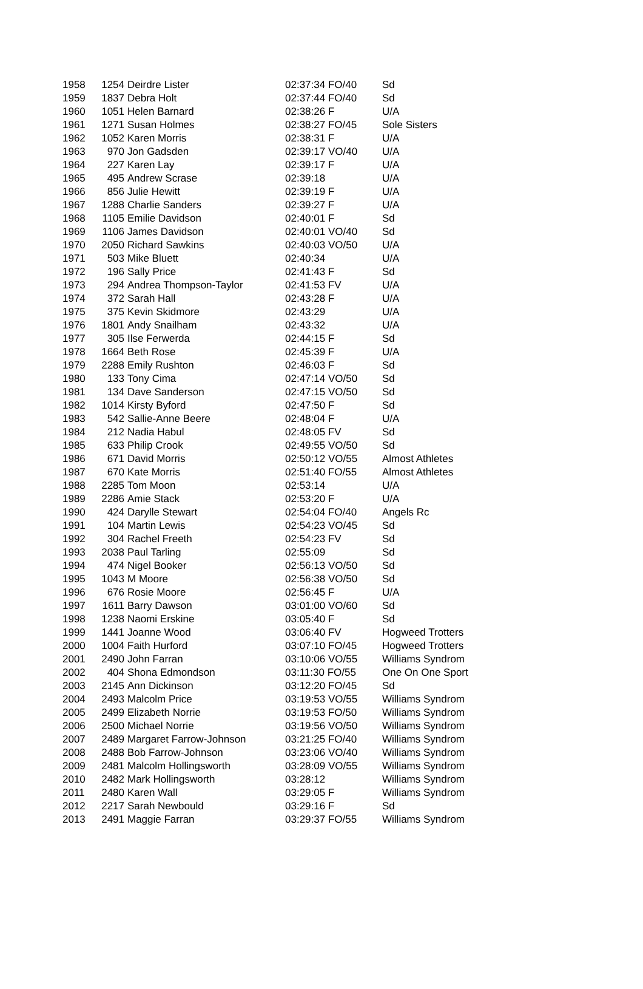| 1958 | 1254 | Deirdre Lister | 02:37:34 FO/40 | Sd |
| 1959 | 1837 | Debra Holt | 02:37:44 FO/40 | Sd |
| 1960 | 1051 | Helen Barnard | 02:38:26 F | U/A |
| 1961 | 1271 | Susan Holmes | 02:38:27 FO/45 | Sole Sisters |
| 1962 | 1052 | Karen Morris | 02:38:31 F | U/A |
| 1963 | 970 | Jon Gadsden | 02:39:17 VO/40 | U/A |
| 1964 | 227 | Karen Lay | 02:39:17 F | U/A |
| 1965 | 495 | Andrew Scrase | 02:39:18 | U/A |
| 1966 | 856 | Julie Hewitt | 02:39:19 F | U/A |
| 1967 | 1288 | Charlie Sanders | 02:39:27 F | U/A |
| 1968 | 1105 | Emilie Davidson | 02:40:01 F | Sd |
| 1969 | 1106 | James Davidson | 02:40:01 VO/40 | Sd |
| 1970 | 2050 | Richard Sawkins | 02:40:03 VO/50 | U/A |
| 1971 | 503 | Mike Bluett | 02:40:34 | U/A |
| 1972 | 196 | Sally Price | 02:41:43 F | Sd |
| 1973 | 294 | Andrea Thompson-Taylor | 02:41:53 FV | U/A |
| 1974 | 372 | Sarah Hall | 02:43:28 F | U/A |
| 1975 | 375 | Kevin Skidmore | 02:43:29 | U/A |
| 1976 | 1801 | Andy Snailham | 02:43:32 | U/A |
| 1977 | 305 | Ilse Ferwerda | 02:44:15 F | Sd |
| 1978 | 1664 | Beth Rose | 02:45:39 F | U/A |
| 1979 | 2288 | Emily Rushton | 02:46:03 F | Sd |
| 1980 | 133 | Tony Cima | 02:47:14 VO/50 | Sd |
| 1981 | 134 | Dave Sanderson | 02:47:15 VO/50 | Sd |
| 1982 | 1014 | Kirsty Byford | 02:47:50 F | Sd |
| 1983 | 542 | Sallie-Anne Beere | 02:48:04 F | U/A |
| 1984 | 212 | Nadia Habul | 02:48:05 FV | Sd |
| 1985 | 633 | Philip Crook | 02:49:55 VO/50 | Sd |
| 1986 | 671 | David Morris | 02:50:12 VO/55 | Almost Athletes |
| 1987 | 670 | Kate Morris | 02:51:40 FO/55 | Almost Athletes |
| 1988 | 2285 | Tom Moon | 02:53:14 | U/A |
| 1989 | 2286 | Amie Stack | 02:53:20 F | U/A |
| 1990 | 424 | Darylle Stewart | 02:54:04 FO/40 | Angels Rc |
| 1991 | 104 | Martin Lewis | 02:54:23 VO/45 | Sd |
| 1992 | 304 | Rachel Freeth | 02:54:23 FV | Sd |
| 1993 | 2038 | Paul Tarling | 02:55:09 | Sd |
| 1994 | 474 | Nigel Booker | 02:56:13 VO/50 | Sd |
| 1995 | 1043 | M Moore | 02:56:38 VO/50 | Sd |
| 1996 | 676 | Rosie Moore | 02:56:45 F | U/A |
| 1997 | 1611 | Barry Dawson | 03:01:00 VO/60 | Sd |
| 1998 | 1238 | Naomi Erskine | 03:05:40 F | Sd |
| 1999 | 1441 | Joanne Wood | 03:06:40 FV | Hogweed Trotters |
| 2000 | 1004 | Faith Hurford | 03:07:10 FO/45 | Hogweed Trotters |
| 2001 | 2490 | John Farran | 03:10:06 VO/55 | Williams Syndrom |
| 2002 | 404 | Shona Edmondson | 03:11:30 FO/55 | One On One Sport |
| 2003 | 2145 | Ann Dickinson | 03:12:20 FO/45 | Sd |
| 2004 | 2493 | Malcolm Price | 03:19:53 VO/55 | Williams Syndrom |
| 2005 | 2499 | Elizabeth Norrie | 03:19:53 FO/50 | Williams Syndrom |
| 2006 | 2500 | Michael Norrie | 03:19:56 VO/50 | Williams Syndrom |
| 2007 | 2489 | Margaret Farrow-Johnson | 03:21:25 FO/40 | Williams Syndrom |
| 2008 | 2488 | Bob Farrow-Johnson | 03:23:06 VO/40 | Williams Syndrom |
| 2009 | 2481 | Malcolm Hollingsworth | 03:28:09 VO/55 | Williams Syndrom |
| 2010 | 2482 | Mark Hollingsworth | 03:28:12 | Williams Syndrom |
| 2011 | 2480 | Karen Wall | 03:29:05 F | Williams Syndrom |
| 2012 | 2217 | Sarah Newbould | 03:29:16 F | Sd |
| 2013 | 2491 | Maggie Farran | 03:29:37 FO/55 | Williams Syndrom |